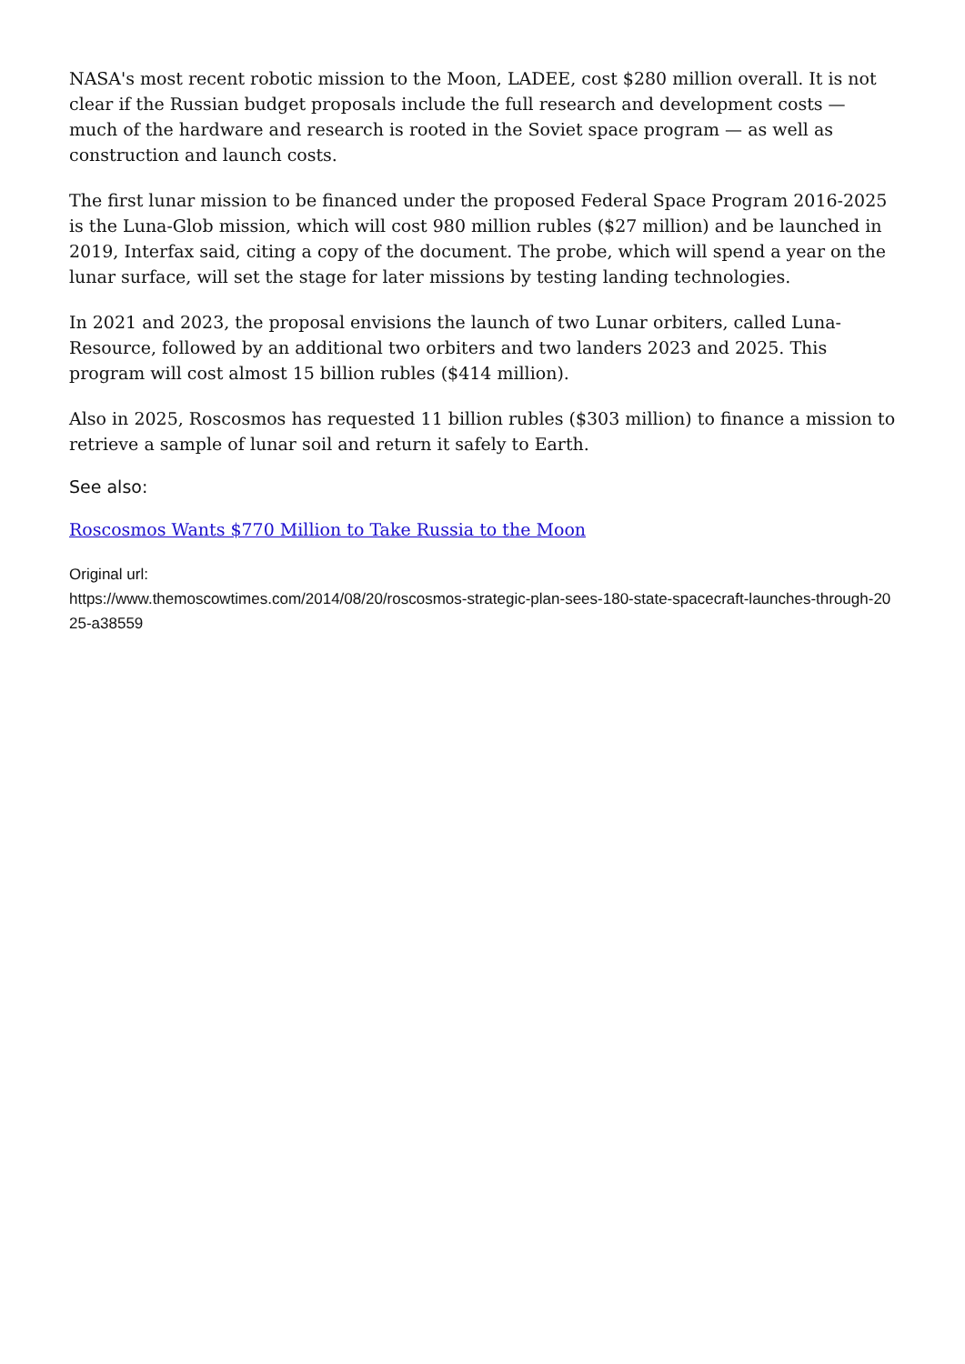NASA's most recent robotic mission to the Moon, LADEE, cost $280 million overall. It is not clear if the Russian budget proposals include the full research and development costs — much of the hardware and research is rooted in the Soviet space program — as well as construction and launch costs.
The first lunar mission to be financed under the proposed Federal Space Program 2016-2025 is the Luna-Glob mission, which will cost 980 million rubles ($27 million) and be launched in 2019, Interfax said, citing a copy of the document. The probe, which will spend a year on the lunar surface, will set the stage for later missions by testing landing technologies.
In 2021 and 2023, the proposal envisions the launch of two Lunar orbiters, called Luna-Resource, followed by an additional two orbiters and two landers 2023 and 2025. This program will cost almost 15 billion rubles ($414 million).
Also in 2025, Roscosmos has requested 11 billion rubles ($303 million) to finance a mission to retrieve a sample of lunar soil and return it safely to Earth.
See also:
Roscosmos Wants $770 Million to Take Russia to the Moon
Original url:
https://www.themoscowtimes.com/2014/08/20/roscosmos-strategic-plan-sees-180-state-spacecraft-launches-through-2025-a38559